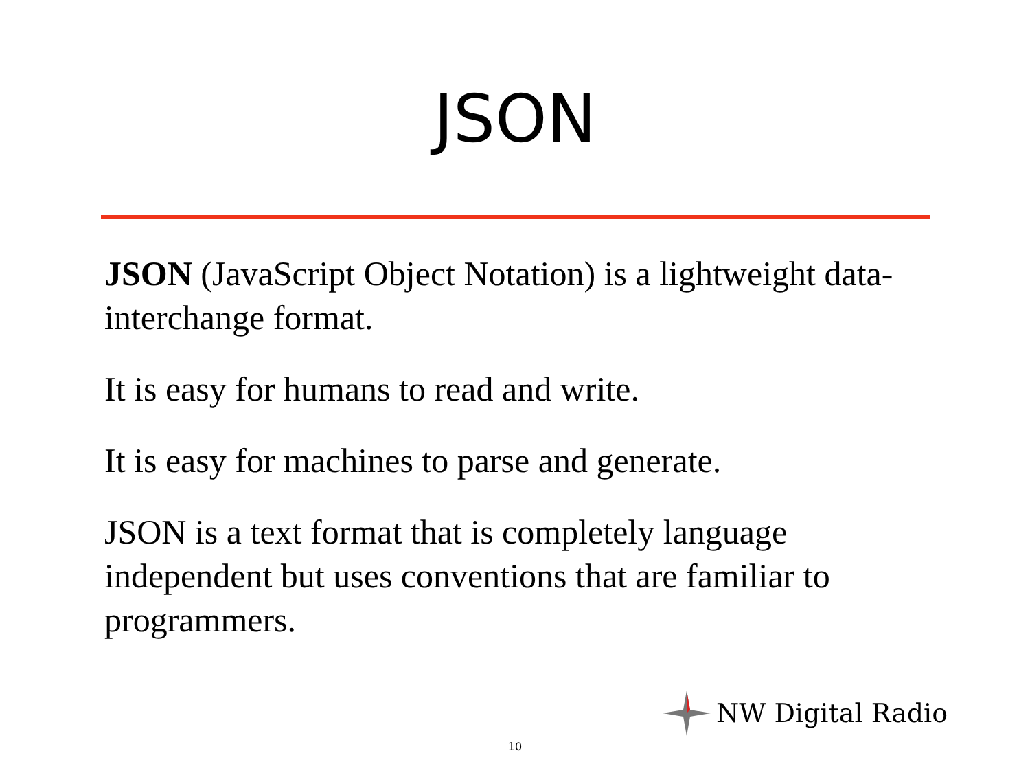JSON
JSON (JavaScript Object Notation) is a lightweight data-interchange format.
It is easy for humans to read and write.
It is easy for machines to parse and generate.
JSON is a text format that is completely language independent but uses conventions that are familiar to programmers.
NW Digital Radio
10